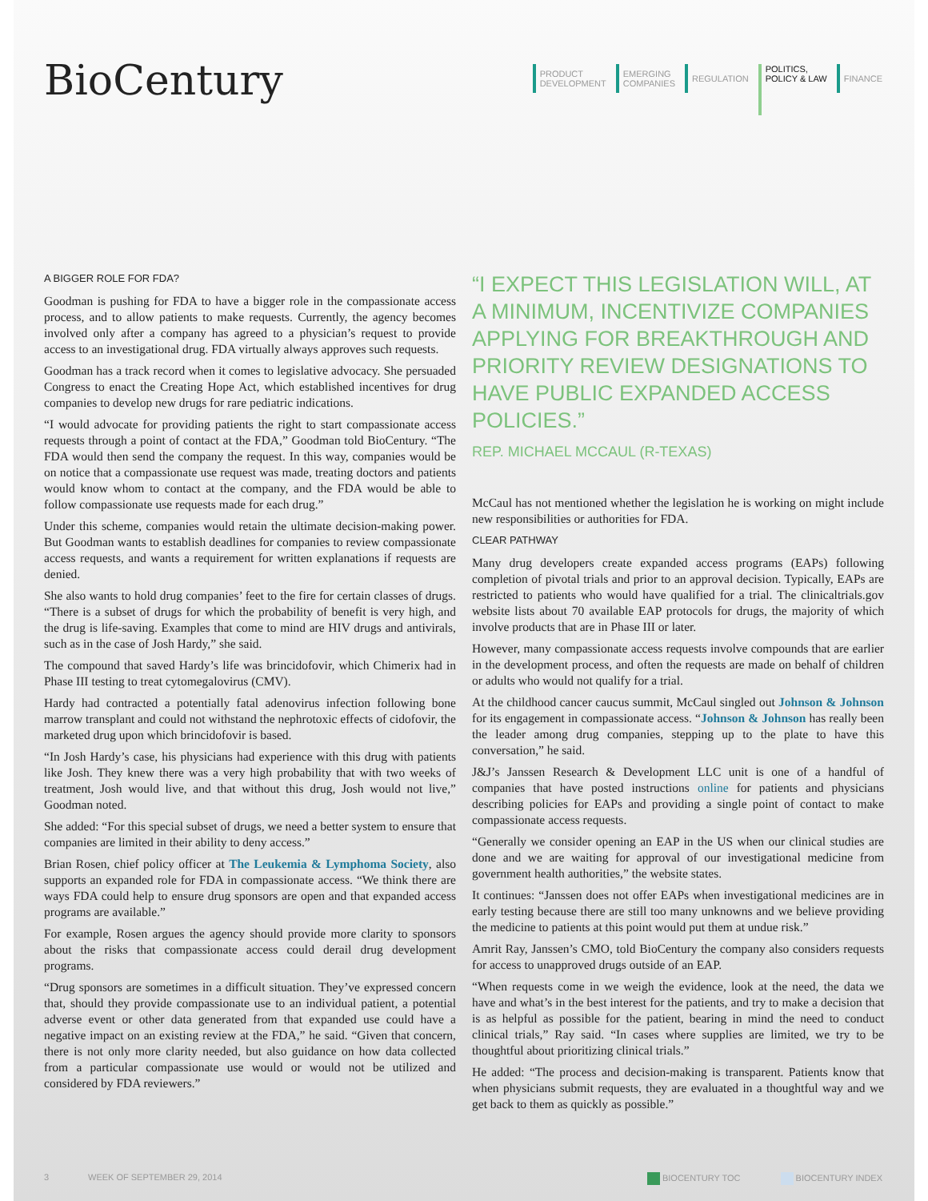BioCentury
PRODUCT
DEVELOPMENT
EMERGING
COMPANIES
REGULATION
POLITICS,
POLICY & LAW
FINANCE
A BIGGER ROLE FOR FDA?
Goodman is pushing for FDA to have a bigger role in the compassionate access process, and to allow patients to make requests. Currently, the agency becomes involved only after a company has agreed to a physician’s request to provide access to an investigational drug. FDA virtually always approves such requests.
Goodman has a track record when it comes to legislative advocacy. She persuaded Congress to enact the Creating Hope Act, which established incentives for drug companies to develop new drugs for rare pediatric indications.
“I would advocate for providing patients the right to start compassionate access requests through a point of contact at the FDA,” Goodman told BioCentury. “The FDA would then send the company the request. In this way, companies would be on notice that a compassionate use request was made, treating doctors and patients would know whom to contact at the company, and the FDA would be able to follow compassionate use requests made for each drug.”
Under this scheme, companies would retain the ultimate decision-making power. But Goodman wants to establish deadlines for companies to review compassionate access requests, and wants a requirement for written explanations if requests are denied.
She also wants to hold drug companies’ feet to the fire for certain classes of drugs. “There is a subset of drugs for which the probability of benefit is very high, and the drug is life-saving. Examples that come to mind are HIV drugs and antivirals, such as in the case of Josh Hardy,” she said.
The compound that saved Hardy’s life was brincidofovir, which Chimerix had in Phase III testing to treat cytomegalovirus (CMV).
Hardy had contracted a potentially fatal adenovirus infection following bone marrow transplant and could not withstand the nephrotoxic effects of cidofovir, the marketed drug upon which brincidofovir is based.
“In Josh Hardy’s case, his physicians had experience with this drug with patients like Josh. They knew there was a very high probability that with two weeks of treatment, Josh would live, and that without this drug, Josh would not live,” Goodman noted.
She added: “For this special subset of drugs, we need a better system to ensure that companies are limited in their ability to deny access.”
Brian Rosen, chief policy officer at The Leukemia & Lymphoma Society, also supports an expanded role for FDA in compassionate access. “We think there are ways FDA could help to ensure drug sponsors are open and that expanded access programs are available.”
For example, Rosen argues the agency should provide more clarity to sponsors about the risks that compassionate access could derail drug development programs.
“Drug sponsors are sometimes in a difficult situation. They’ve expressed concern that, should they provide compassionate use to an individual patient, a potential adverse event or other data generated from that expanded use could have a negative impact on an existing review at the FDA,” he said. “Given that concern, there is not only more clarity needed, but also guidance on how data collected from a particular compassionate use would or would not be utilized and considered by FDA reviewers.”
“I EXPECT THIS LEGISLATION WILL, AT A MINIMUM, INCENTIVIZE COMPANIES APPLYING FOR BREAKTHROUGH AND PRIORITY REVIEW DESIGNATIONS TO HAVE PUBLIC EXPANDED ACCESS POLICIES.”
REP. MICHAEL MCCAUL (R-TEXAS)
McCaul has not mentioned whether the legislation he is working on might include new responsibilities or authorities for FDA.
CLEAR PATHWAY
Many drug developers create expanded access programs (EAPs) following completion of pivotal trials and prior to an approval decision. Typically, EAPs are restricted to patients who would have qualified for a trial. The clinicaltrials.gov website lists about 70 available EAP protocols for drugs, the majority of which involve products that are in Phase III or later.
However, many compassionate access requests involve compounds that are earlier in the development process, and often the requests are made on behalf of children or adults who would not qualify for a trial.
At the childhood cancer caucus summit, McCaul singled out Johnson & Johnson for its engagement in compassionate access. “Johnson & Johnson has really been the leader among drug companies, stepping up to the plate to have this conversation,” he said.
J&J’s Janssen Research & Development LLC unit is one of a handful of companies that have posted instructions online for patients and physicians describing policies for EAPs and providing a single point of contact to make compassionate access requests.
“Generally we consider opening an EAP in the US when our clinical studies are done and we are waiting for approval of our investigational medicine from government health authorities,” the website states.
It continues: “Janssen does not offer EAPs when investigational medicines are in early testing because there are still too many unknowns and we believe providing the medicine to patients at this point would put them at undue risk.”
Amrit Ray, Janssen’s CMO, told BioCentury the company also considers requests for access to unapproved drugs outside of an EAP.
“When requests come in we weigh the evidence, look at the need, the data we have and what’s in the best interest for the patients, and try to make a decision that is as helpful as possible for the patient, bearing in mind the need to conduct clinical trials,” Ray said. “In cases where supplies are limited, we try to be thoughtful about prioritizing clinical trials.”
He added: “The process and decision-making is transparent. Patients know that when physicians submit requests, they are evaluated in a thoughtful way and we get back to them as quickly as possible.”
3 WEEK OF SEPTEMBER 29, 2014 BIOCENTURY TOC BIOCENTURY INDEX